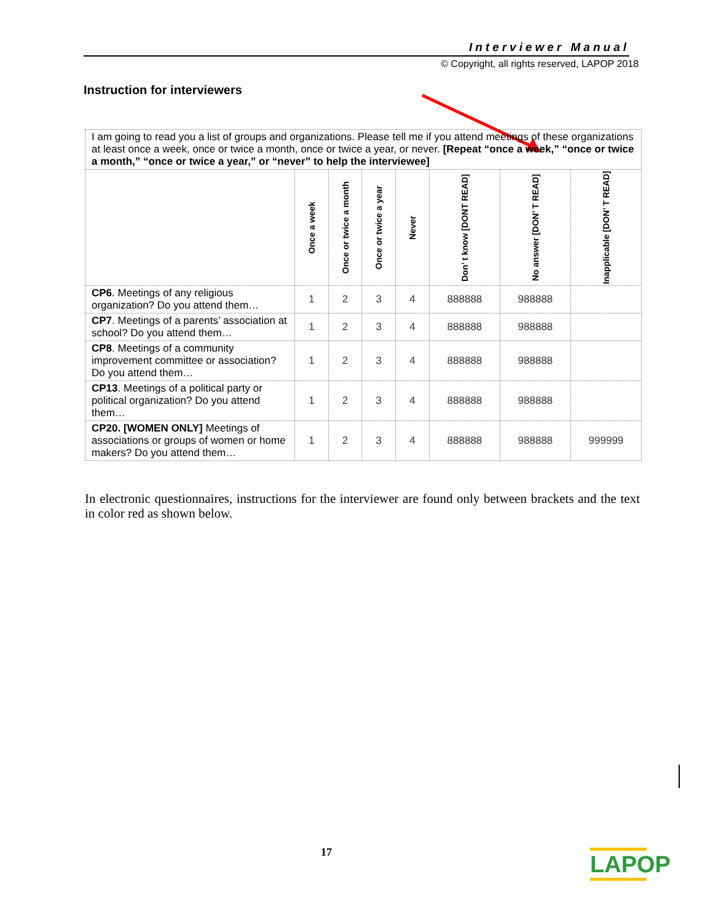Interviewer Manual
© Copyright, all rights reserved, LAPOP 2018
Instruction for interviewers
| I am going to read you a list of groups and organizations. Please tell me if you attend meetings of these organizations at least once a week, once or twice a month, once or twice a year, or never. [Repeat “once a week,” “once or twice a month,” “once or twice a year,” or “never” to help the interviewee] | | | | | | | |
| | Once a week | Once or twice a month | Once or twice a year | Never | Don’ t know [DONT READ] | No answer [DON’ T READ] | Inapplicable [DON’ T READ] |
| CP6 . Meetings of any religious organization? Do you attend them… | 1 | 2 | 3 | 4 | 888888 | 988888 | |
| CP7 . Meetings of a parents’ association at school? Do you attend them… | 1 | 2 | 3 | 4 | 888888 | 988888 | |
| CP8 . Meetings of a community improvement committee or association? Do you attend them… | 1 | 2 | 3 | 4 | 888888 | 988888 | |
| CP13 . Meetings of a political party or political organization? Do you attend them… | 1 | 2 | 3 | 4 | 888888 | 988888 | |
| CP20. [WOMEN ONLY] Meetings of associations or groups of women or home makers? Do you attend them… | 1 | 2 | 3 | 4 | 888888 | 988888 | 999999 |
In electronic questionnaires, instructions for the interviewer are found only between brackets and the text in color red as shown below.
17
LAPOP